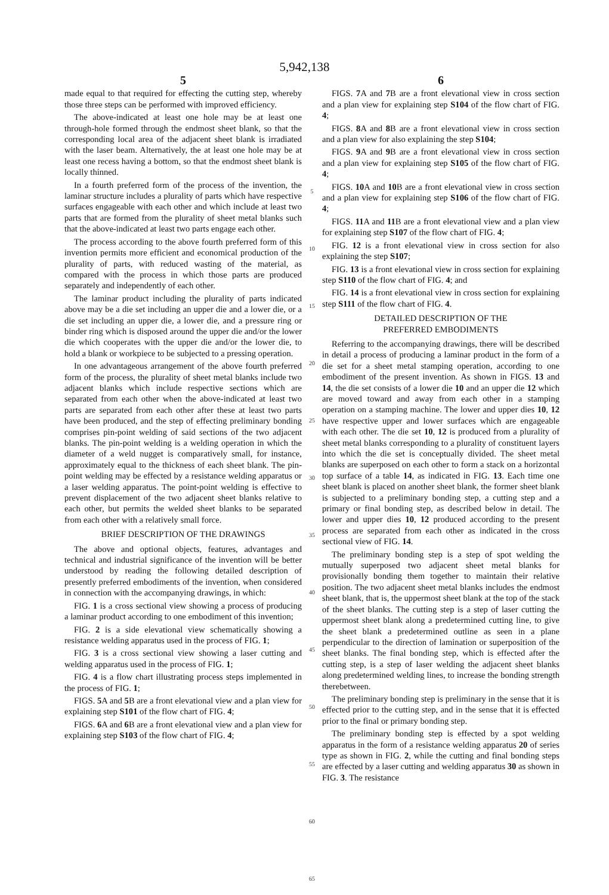5,942,138
5
made equal to that required for effecting the cutting step, whereby those three steps can be performed with improved efficiency.
The above-indicated at least one hole may be at least one through-hole formed through the endmost sheet blank, so that the corresponding local area of the adjacent sheet blank is irradiated with the laser beam. Alternatively, the at least one hole may be at least one recess having a bottom, so that the endmost sheet blank is locally thinned.
In a fourth preferred form of the process of the invention, the laminar structure includes a plurality of parts which have respective surfaces engageable with each other and which include at least two parts that are formed from the plurality of sheet metal blanks such that the above-indicated at least two parts engage each other.
The process according to the above fourth preferred form of this invention permits more efficient and economical production of the plurality of parts, with reduced wasting of the material, as compared with the process in which those parts are produced separately and independently of each other.
The laminar product including the plurality of parts indicated above may be a die set including an upper die and a lower die, or a die set including an upper die, a lower die, and a pressure ring or binder ring which is disposed around the upper die and/or the lower die which cooperates with the upper die and/or the lower die, to hold a blank or workpiece to be subjected to a pressing operation.
In one advantageous arrangement of the above fourth preferred form of the process, the plurality of sheet metal blanks include two adjacent blanks which include respective sections which are separated from each other when the above-indicated at least two parts are separated from each other after these at least two parts have been produced, and the step of effecting preliminary bonding comprises pin-point welding of said sections of the two adjacent blanks. The pin-point welding is a welding operation in which the diameter of a weld nugget is comparatively small, for instance, approximately equal to the thickness of each sheet blank. The pin-point welding may be effected by a resistance welding apparatus or a laser welding apparatus. The point-point welding is effective to prevent displacement of the two adjacent sheet blanks relative to each other, but permits the welded sheet blanks to be separated from each other with a relatively small force.
BRIEF DESCRIPTION OF THE DRAWINGS
The above and optional objects, features, advantages and technical and industrial significance of the invention will be better understood by reading the following detailed description of presently preferred embodiments of the invention, when considered in connection with the accompanying drawings, in which:
FIG. 1 is a cross sectional view showing a process of producing a laminar product according to one embodiment of this invention;
FIG. 2 is a side elevational view schematically showing a resistance welding apparatus used in the process of FIG. 1;
FIG. 3 is a cross sectional view showing a laser cutting and welding apparatus used in the process of FIG. 1;
FIG. 4 is a flow chart illustrating process steps implemented in the process of FIG. 1;
FIGS. 5 A and 5 B are a front elevational view and a plan view for explaining step S101 of the flow chart of FIG. 4;
FIGS. 6 A and 6 B are a front elevational view and a plan view for explaining step S103 of the flow chart of FIG. 4;
5
10
15
20
25
30
35
40
45
50
55
60
65
6
FIGS. 7 A and 7 B are a front elevational view in cross section and a plan view for explaining step S104 of the flow chart of FIG. 4;
FIGS. 8 A and 8 B are a front elevational view in cross section and a plan view for also explaining the step S104;
FIGS. 9 A and 9 B are a front elevational view in cross section and a plan view for explaining step S105 of the flow chart of FIG. 4;
FIGS. 10 A and 10 B are a front elevational view in cross section and a plan view for explaining step S106 of the flow chart of FIG. 4;
FIGS. 11 A and 11 B are a front elevational view and a plan view for explaining step S107 of the flow chart of FIG. 4;
FIG. 12 is a front elevational view in cross section for also explaining the step S107;
FIG. 13 is a front elevational view in cross section for explaining step S110 of the flow chart of FIG. 4; and
FIG. 14 is a front elevational view in cross section for explaining step S111 of the flow chart of FIG. 4.
DETAILED DESCRIPTION OF THE
PREFERRED EMBODIMENTS
Referring to the accompanying drawings, there will be described in detail a process of producing a laminar product in the form of a die set for a sheet metal stamping operation, according to one embodiment of the present invention. As shown in FIGS. 13 and 14, the die set consists of a lower die 10 and an upper die 12 which are moved toward and away from each other in a stamping operation on a stamping machine. The lower and upper dies 10, 12 have respective upper and lower surfaces which are engageable with each other. The die set 10, 12 is produced from a plurality of sheet metal blanks corresponding to a plurality of constituent layers into which the die set is conceptually divided. The sheet metal blanks are superposed on each other to form a stack on a horizontal top surface of a table 14, as indicated in FIG. 13. Each time one sheet blank is placed on another sheet blank, the former sheet blank is subjected to a preliminary bonding step, a cutting step and a primary or final bonding step, as described below in detail. The lower and upper dies 10, 12 produced according to the present process are separated from each other as indicated in the cross sectional view of FIG. 14.
The preliminary bonding step is a step of spot welding the mutually superposed two adjacent sheet metal blanks for provisionally bonding them together to maintain their relative position. The two adjacent sheet metal blanks includes the endmost sheet blank, that is, the uppermost sheet blank at the top of the stack of the sheet blanks. The cutting step is a step of laser cutting the uppermost sheet blank along a predetermined cutting line, to give the sheet blank a predetermined outline as seen in a plane perpendicular to the direction of lamination or superposition of the sheet blanks. The final bonding step, which is effected after the cutting step, is a step of laser welding the adjacent sheet blanks along predetermined welding lines, to increase the bonding strength therebetween.
The preliminary bonding step is preliminary in the sense that it is effected prior to the cutting step, and in the sense that it is effected prior to the final or primary bonding step.
The preliminary bonding step is effected by a spot welding apparatus in the form of a resistance welding apparatus 20 of series type as shown in FIG. 2, while the cutting and final bonding steps are effected by a laser cutting and welding apparatus 30 as shown in FIG. 3. The resistance